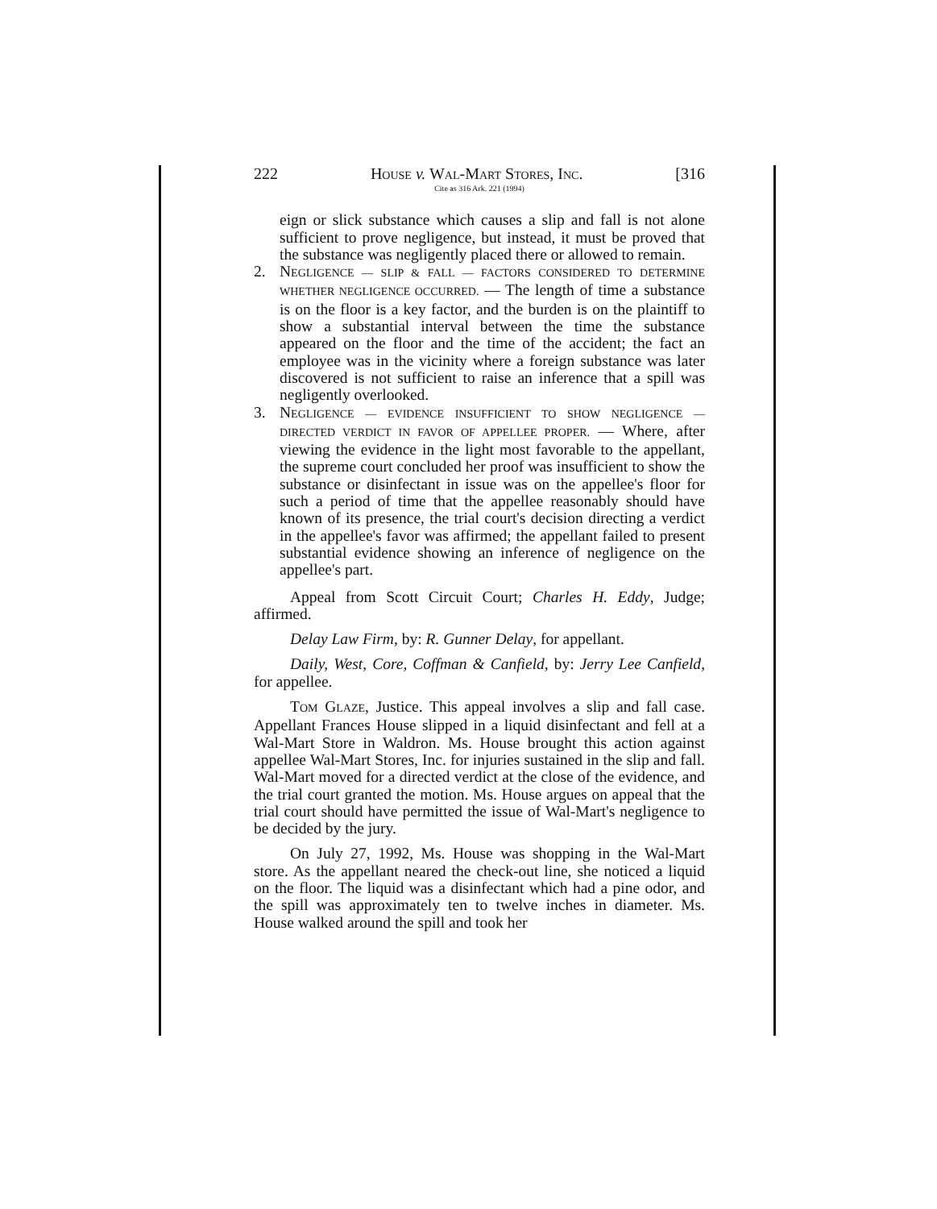222 HOUSE v. WAL-MART STORES, INC. [316
Cite as 316 Ark. 221 (1994)
eign or slick substance which causes a slip and fall is not alone sufficient to prove negligence, but instead, it must be proved that the substance was negligently placed there or allowed to remain.
2. NEGLIGENCE — SLIP & FALL — FACTORS CONSIDERED TO DETERMINE WHETHER NEGLIGENCE OCCURRED. — The length of time a substance is on the floor is a key factor, and the burden is on the plaintiff to show a substantial interval between the time the substance appeared on the floor and the time of the accident; the fact an employee was in the vicinity where a foreign substance was later discovered is not sufficient to raise an inference that a spill was negligently overlooked.
3. NEGLIGENCE — EVIDENCE INSUFFICIENT TO SHOW NEGLIGENCE — DIRECTED VERDICT IN FAVOR OF APPELLEE PROPER. — Where, after viewing the evidence in the light most favorable to the appellant, the supreme court concluded her proof was insufficient to show the substance or disinfectant in issue was on the appellee's floor for such a period of time that the appellee reasonably should have known of its presence, the trial court's decision directing a verdict in the appellee's favor was affirmed; the appellant failed to present substantial evidence showing an inference of negligence on the appellee's part.
Appeal from Scott Circuit Court; Charles H. Eddy, Judge; affirmed.
Delay Law Firm, by: R. Gunner Delay, for appellant.
Daily, West, Core, Coffman & Canfield, by: Jerry Lee Canfield, for appellee.
TOM GLAZE, Justice. This appeal involves a slip and fall case. Appellant Frances House slipped in a liquid disinfectant and fell at a Wal-Mart Store in Waldron. Ms. House brought this action against appellee Wal-Mart Stores, Inc. for injuries sustained in the slip and fall. Wal-Mart moved for a directed verdict at the close of the evidence, and the trial court granted the motion. Ms. House argues on appeal that the trial court should have permitted the issue of Wal-Mart's negligence to be decided by the jury.
On July 27, 1992, Ms. House was shopping in the Wal-Mart store. As the appellant neared the check-out line, she noticed a liquid on the floor. The liquid was a disinfectant which had a pine odor, and the spill was approximately ten to twelve inches in diameter. Ms. House walked around the spill and took her